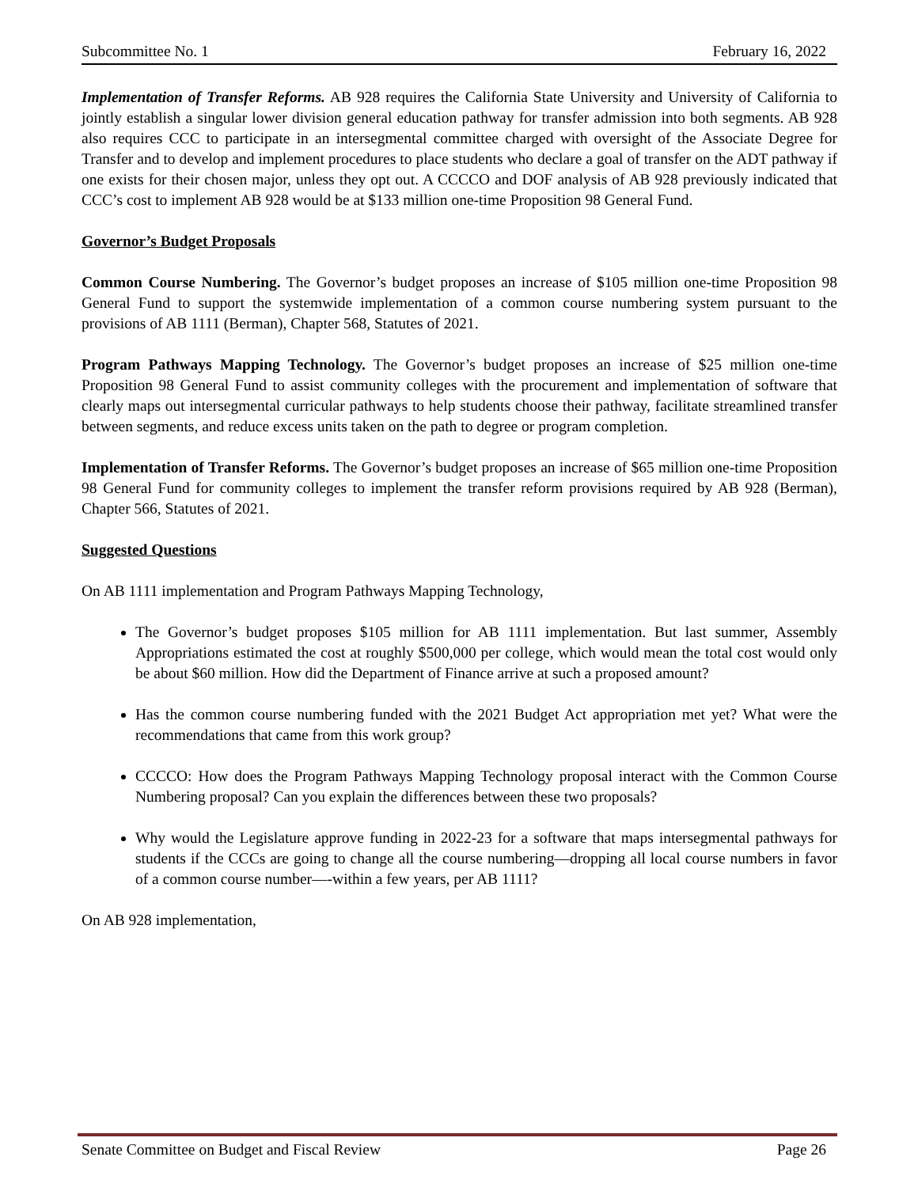Subcommittee No. 1 February 16, 2022
Implementation of Transfer Reforms. AB 928 requires the California State University and University of California to jointly establish a singular lower division general education pathway for transfer admission into both segments. AB 928 also requires CCC to participate in an intersegmental committee charged with oversight of the Associate Degree for Transfer and to develop and implement procedures to place students who declare a goal of transfer on the ADT pathway if one exists for their chosen major, unless they opt out. A CCCCO and DOF analysis of AB 928 previously indicated that CCC’s cost to implement AB 928 would be at $133 million one-time Proposition 98 General Fund.
Governor’s Budget Proposals
Common Course Numbering. The Governor’s budget proposes an increase of $105 million one-time Proposition 98 General Fund to support the systemwide implementation of a common course numbering system pursuant to the provisions of AB 1111 (Berman), Chapter 568, Statutes of 2021.
Program Pathways Mapping Technology. The Governor’s budget proposes an increase of $25 million one-time Proposition 98 General Fund to assist community colleges with the procurement and implementation of software that clearly maps out intersegmental curricular pathways to help students choose their pathway, facilitate streamlined transfer between segments, and reduce excess units taken on the path to degree or program completion.
Implementation of Transfer Reforms. The Governor’s budget proposes an increase of $65 million one-time Proposition 98 General Fund for community colleges to implement the transfer reform provisions required by AB 928 (Berman), Chapter 566, Statutes of 2021.
Suggested Questions
On AB 1111 implementation and Program Pathways Mapping Technology,
The Governor’s budget proposes $105 million for AB 1111 implementation. But last summer, Assembly Appropriations estimated the cost at roughly $500,000 per college, which would mean the total cost would only be about $60 million. How did the Department of Finance arrive at such a proposed amount?
Has the common course numbering funded with the 2021 Budget Act appropriation met yet? What were the recommendations that came from this work group?
CCCCO: How does the Program Pathways Mapping Technology proposal interact with the Common Course Numbering proposal? Can you explain the differences between these two proposals?
Why would the Legislature approve funding in 2022-23 for a software that maps intersegmental pathways for students if the CCCs are going to change all the course numbering—dropping all local course numbers in favor of a common course number—-within a few years, per AB 1111?
On AB 928 implementation,
Senate Committee on Budget and Fiscal Review Page 26